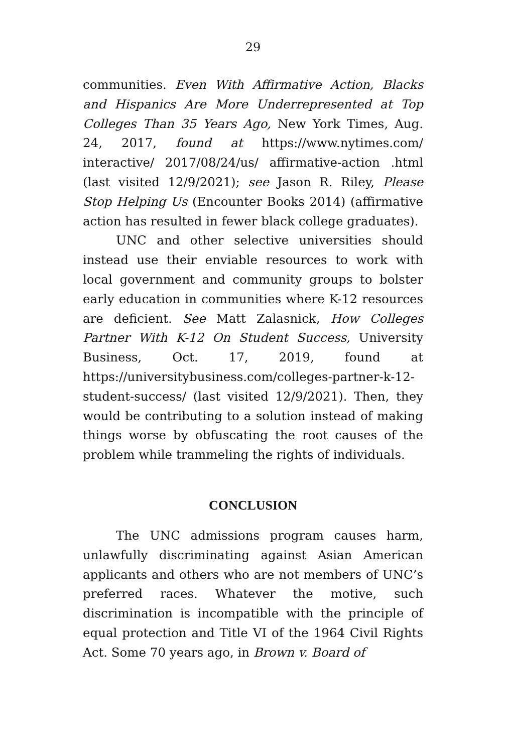29
communities. Even With Affirmative Action, Blacks and Hispanics Are More Underrepresented at Top Colleges Than 35 Years Ago, New York Times, Aug. 24, 2017, found at https://www.nytimes.com/ interactive/ 2017/08/24/us/ affirmative-action .html (last visited 12/9/2021); see Jason R. Riley, Please Stop Helping Us (Encounter Books 2014) (affirmative action has resulted in fewer black college graduates).
UNC and other selective universities should instead use their enviable resources to work with local government and community groups to bolster early education in communities where K-12 resources are deficient. See Matt Zalasnick, How Colleges Partner With K-12 On Student Success, University Business, Oct. 17, 2019, found at https://universitybusiness.com/colleges-partner-k-12-student-success/ (last visited 12/9/2021). Then, they would be contributing to a solution instead of making things worse by obfuscating the root causes of the problem while trammeling the rights of individuals.
CONCLUSION
The UNC admissions program causes harm, unlawfully discriminating against Asian American applicants and others who are not members of UNC’s preferred races. Whatever the motive, such discrimination is incompatible with the principle of equal protection and Title VI of the 1964 Civil Rights Act. Some 70 years ago, in Brown v. Board of